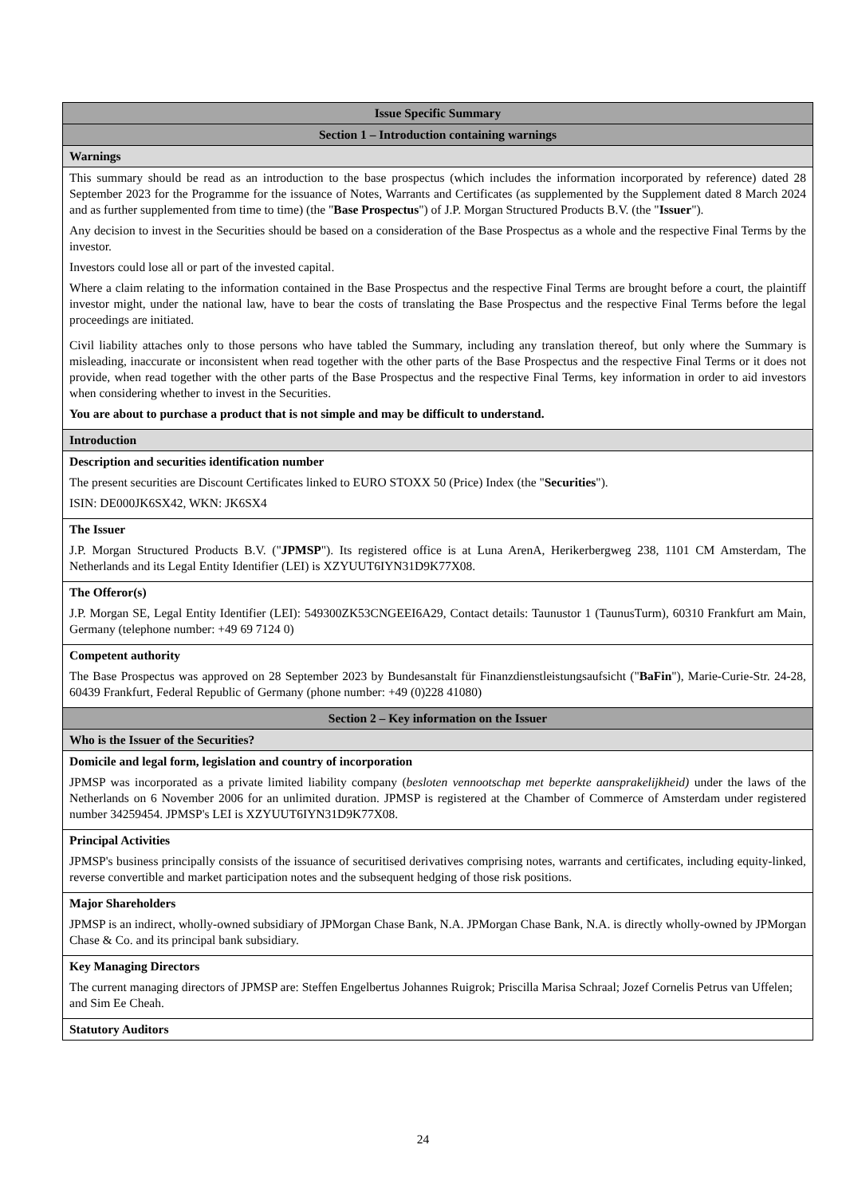| Issue Specific Summary |
| --- |
| Section 1 – Introduction containing warnings |
| Warnings |
| This summary should be read as an introduction to the base prospectus (which includes the information incorporated by reference) dated 28 September 2023 for the Programme for the issuance of Notes, Warrants and Certificates (as supplemented by the Supplement dated 8 March 2024 and as further supplemented from time to time) (the " Base Prospectus ") of J.P. Morgan Structured Products B.V. (the " Issuer "). Any decision to invest in the Securities should be based on a consideration of the Base Prospectus as a whole and the respective Final Terms by the investor. Investors could lose all or part of the invested capital. Where a claim relating to the information contained in the Base Prospectus and the respective Final Terms are brought before a court, the plaintiff investor might, under the national law, have to bear the costs of translating the Base Prospectus and the respective Final Terms before the legal proceedings are initiated. Civil liability attaches only to those persons who have tabled the Summary, including any translation thereof, but only where the Summary is misleading, inaccurate or inconsistent when read together with the other parts of the Base Prospectus and the respective Final Terms or it does not provide, when read together with the other parts of the Base Prospectus and the respective Final Terms, key information in order to aid investors when considering whether to invest in the Securities. You are about to purchase a product that is not simple and may be difficult to understand. |
| Introduction |
| Description and securities identification number The present securities are Discount Certificates linked to EURO STOXX 50 (Price) Index (the " Securities "). ISIN: DE000JK6SX42, WKN: JK6SX4 |
| The Issuer J.P. Morgan Structured Products B.V. (" JPMSP "). Its registered office is at Luna ArenA, Herikerbergweg 238, 1101 CM Amsterdam, The Netherlands and its Legal Entity Identifier (LEI) is XZYUUT6IYN31D9K77X08. |
| The Offeror(s) J.P. Morgan SE, Legal Entity Identifier (LEI): 549300ZK53CNGEEI6A29, Contact details: Taunustor 1 (TaunusTurm), 60310 Frankfurt am Main, Germany (telephone number: +49 69 7124 0) |
| Competent authority The Base Prospectus was approved on 28 September 2023 by Bundesanstalt für Finanzdienstleistungsaufsicht (" BaFin "), Marie-Curie-Str. 24-28, 60439 Frankfurt, Federal Republic of Germany (phone number: +49 (0)228 41080) |
| Section 2 – Key information on the Issuer |
| Who is the Issuer of the Securities? |
| Domicile and legal form, legislation and country of incorporation JPMSP was incorporated as a private limited liability company ( besloten vennootschap met beperkte aansprakelijkheid) under the laws of the Netherlands on 6 November 2006 for an unlimited duration. JPMSP is registered at the Chamber of Commerce of Amsterdam under registered number 34259454. JPMSP's LEI is XZYUUT6IYN31D9K77X08. |
| Principal Activities JPMSP's business principally consists of the issuance of securitised derivatives comprising notes, warrants and certificates, including equity-linked, reverse convertible and market participation notes and the subsequent hedging of those risk positions. |
| Major Shareholders JPMSP is an indirect, wholly-owned subsidiary of JPMorgan Chase Bank, N.A. JPMorgan Chase Bank, N.A. is directly wholly-owned by JPMorgan Chase & Co. and its principal bank subsidiary. |
| Key Managing Directors The current managing directors of JPMSP are: Steffen Engelbertus Johannes Ruigrok; Priscilla Marisa Schraal; Jozef Cornelis Petrus van Uffelen; and Sim Ee Cheah. |
| Statutory Auditors |
24